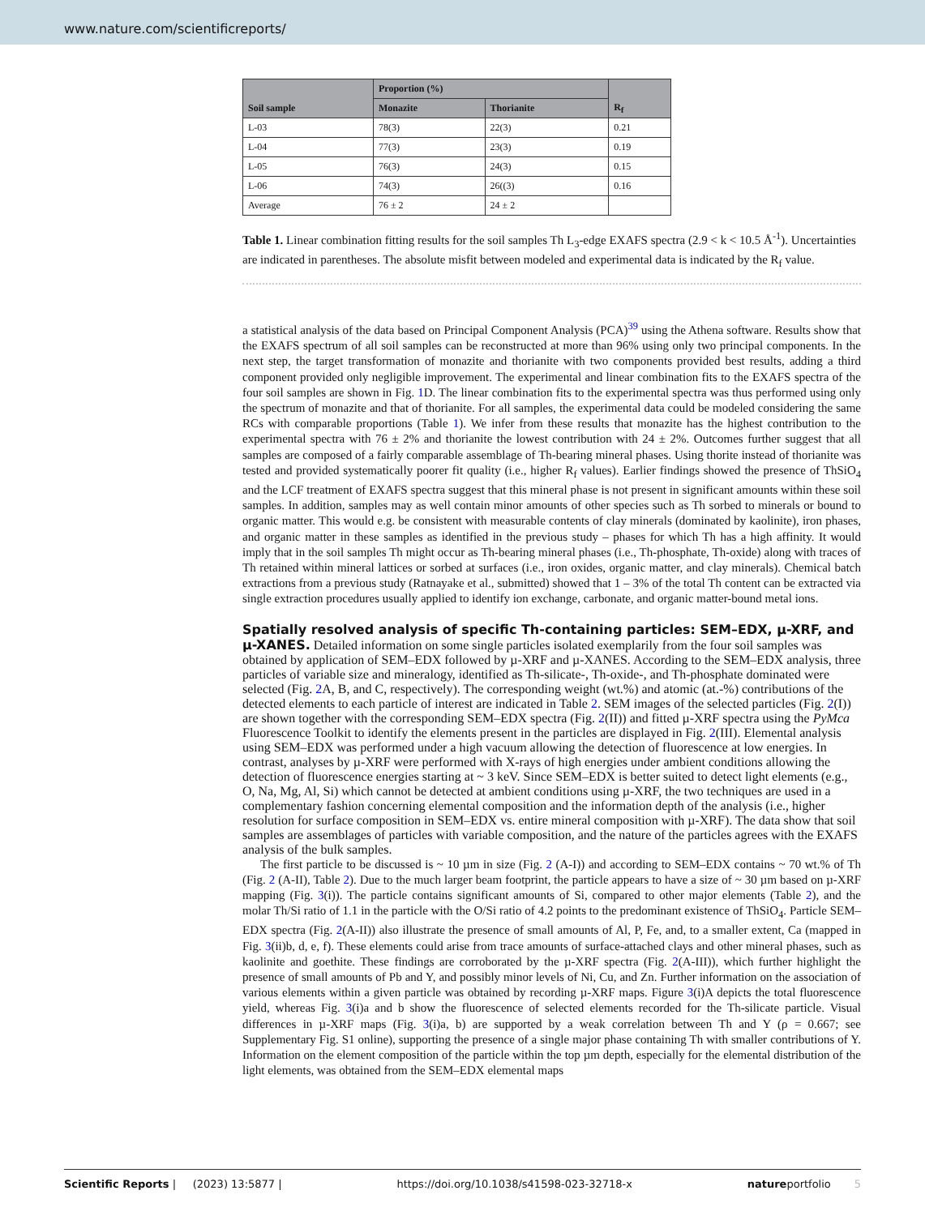www.nature.com/scientificreports/
| Soil sample | Proportion (%) | | R<sub>f</sub> |
| --- | --- | --- | --- |
| | Monazite | Thorianite | |
| L-03 | 78(3) | 22(3) | 0.21 |
| L-04 | 77(3) | 23(3) | 0.19 |
| L-05 | 76(3) | 24(3) | 0.15 |
| L-06 | 74(3) | 26((3) | 0.16 |
| Average | 76 ± 2 | 24 ± 2 | |
Table 1. Linear combination fitting results for the soil samples Th L<sub>3</sub>-edge EXAFS spectra (2.9 < k < 10.5 Å<sup>-1</sup>). Uncertainties are indicated in parentheses. The absolute misfit between modeled and experimental data is indicated by the R<sub>f</sub> value.
a statistical analysis of the data based on Principal Component Analysis (PCA)<sup>39</sup> using the Athena software. Results show that the EXAFS spectrum of all soil samples can be reconstructed at more than 96% using only two principal components. In the next step, the target transformation of monazite and thorianite with two components provided best results, adding a third component provided only negligible improvement. The experimental and linear combination fits to the EXAFS spectra of the four soil samples are shown in Fig. 1 D. The linear combination fits to the experimental spectra was thus performed using only the spectrum of monazite and that of thorianite. For all samples, the experimental data could be modeled considering the same RCs with comparable proportions (Table 1). We infer from these results that monazite has the highest contribution to the experimental spectra with 76 ± 2% and thorianite the lowest contribution with 24 ± 2%. Outcomes further suggest that all samples are composed of a fairly comparable assemblage of Th-bearing mineral phases. Using thorite instead of thorianite was tested and provided systematically poorer fit quality (i.e., higher R<sub>f</sub> values). Earlier findings showed the presence of ThSiO<sub>4</sub> and the LCF treatment of EXAFS spectra suggest that this mineral phase is not present in significant amounts within these soil samples. In addition, samples may as well contain minor amounts of other species such as Th sorbed to minerals or bound to organic matter. This would e.g. be consistent with measurable contents of clay minerals (dominated by kaolinite), iron phases, and organic matter in these samples as identified in the previous study – phases for which Th has a high affinity. It would imply that in the soil samples Th might occur as Th-bearing mineral phases (i.e., Th-phosphate, Th-oxide) along with traces of Th retained within mineral lattices or sorbed at surfaces (i.e., iron oxides, organic matter, and clay minerals). Chemical batch extractions from a previous study (Ratnayake et al., submitted) showed that 1 – 3% of the total Th content can be extracted via single extraction procedures usually applied to identify ion exchange, carbonate, and organic matter-bound metal ions.
Spatially resolved analysis of specific Th-containing particles: SEM–EDX, µ-XRF, and µ-XANES.
Detailed information on some single particles isolated exemplarily from the four soil samples was obtained by application of SEM–EDX followed by µ-XRF and µ-XANES. According to the SEM–EDX analysis, three particles of variable size and mineralogy, identified as Th-silicate-, Th-oxide-, and Th-phosphate dominated were selected (Fig. 2 A, B, and C, respectively). The corresponding weight (wt.%) and atomic (at.-%) contributions of the detected elements to each particle of interest are indicated in Table 2. SEM images of the selected particles (Fig. 2(I)) are shown together with the corresponding SEM–EDX spectra (Fig. 2(II)) and fitted µ-XRF spectra using the PyMca Fluorescence Toolkit to identify the elements present in the particles are displayed in Fig. 2(III). Elemental analysis using SEM–EDX was performed under a high vacuum allowing the detection of fluorescence at low energies. In contrast, analyses by µ-XRF were performed with X-rays of high energies under ambient conditions allowing the detection of fluorescence energies starting at ~ 3 keV. Since SEM–EDX is better suited to detect light elements (e.g., O, Na, Mg, Al, Si) which cannot be detected at ambient conditions using µ-XRF, the two techniques are used in a complementary fashion concerning elemental composition and the information depth of the analysis (i.e., higher resolution for surface composition in SEM–EDX vs. entire mineral composition with µ-XRF). The data show that soil samples are assemblages of particles with variable composition, and the nature of the particles agrees with the EXAFS analysis of the bulk samples.
The first particle to be discussed is ~ 10 µm in size (Fig. 2 (A-I)) and according to SEM–EDX contains ~ 70 wt.% of Th (Fig. 2 (A-II), Table 2). Due to the much larger beam footprint, the particle appears to have a size of ~ 30 µm based on µ-XRF mapping (Fig. 3(i)). The particle contains significant amounts of Si, compared to other major elements (Table 2), and the molar Th/Si ratio of 1.1 in the particle with the O/Si ratio of 4.2 points to the predominant existence of ThSiO<sub>4</sub>. Particle SEM–EDX spectra (Fig. 2(A-II)) also illustrate the presence of small amounts of Al, P, Fe, and, to a smaller extent, Ca (mapped in Fig. 3(ii)b, d, e, f). These elements could arise from trace amounts of surface-attached clays and other mineral phases, such as kaolinite and goethite. These findings are corroborated by the µ-XRF spectra (Fig. 2(A-III)), which further highlight the presence of small amounts of Pb and Y, and possibly minor levels of Ni, Cu, and Zn. Further information on the association of various elements within a given particle was obtained by recording µ-XRF maps. Figure 3(i)A depicts the total fluorescence yield, whereas Fig. 3(i)a and b show the fluorescence of selected elements recorded for the Th-silicate particle. Visual differences in µ-XRF maps (Fig. 3(i)a, b) are supported by a weak correlation between Th and Y (ρ = 0.667; see Supplementary Fig. S1 online), supporting the presence of a single major phase containing Th with smaller contributions of Y. Information on the element composition of the particle within the top µm depth, especially for the elemental distribution of the light elements, was obtained from the SEM–EDX elemental maps
Scientific Reports | (2023) 13:5877 | https://doi.org/10.1038/s41598-023-32718-x natureportfolio 5